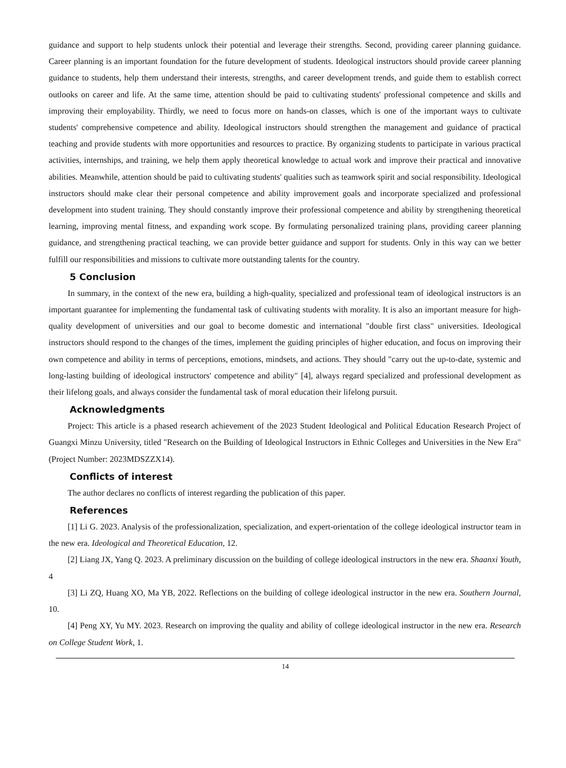guidance and support to help students unlock their potential and leverage their strengths. Second, providing career planning guidance. Career planning is an important foundation for the future development of students. Ideological instructors should provide career planning guidance to students, help them understand their interests, strengths, and career development trends, and guide them to establish correct outlooks on career and life. At the same time, attention should be paid to cultivating students' professional competence and skills and improving their employability. Thirdly, we need to focus more on hands-on classes, which is one of the important ways to cultivate students' comprehensive competence and ability. Ideological instructors should strengthen the management and guidance of practical teaching and provide students with more opportunities and resources to practice. By organizing students to participate in various practical activities, internships, and training, we help them apply theoretical knowledge to actual work and improve their practical and innovative abilities. Meanwhile, attention should be paid to cultivating students' qualities such as teamwork spirit and social responsibility. Ideological instructors should make clear their personal competence and ability improvement goals and incorporate specialized and professional development into student training. They should constantly improve their professional competence and ability by strengthening theoretical learning, improving mental fitness, and expanding work scope. By formulating personalized training plans, providing career planning guidance, and strengthening practical teaching, we can provide better guidance and support for students. Only in this way can we better fulfill our responsibilities and missions to cultivate more outstanding talents for the country.
5 Conclusion
In summary, in the context of the new era, building a high-quality, specialized and professional team of ideological instructors is an important guarantee for implementing the fundamental task of cultivating students with morality. It is also an important measure for high-quality development of universities and our goal to become domestic and international "double first class" universities. Ideological instructors should respond to the changes of the times, implement the guiding principles of higher education, and focus on improving their own competence and ability in terms of perceptions, emotions, mindsets, and actions. They should "carry out the up-to-date, systemic and long-lasting building of ideological instructors' competence and ability" [4], always regard specialized and professional development as their lifelong goals, and always consider the fundamental task of moral education their lifelong pursuit.
Acknowledgments
Project: This article is a phased research achievement of the 2023 Student Ideological and Political Education Research Project of Guangxi Minzu University, titled "Research on the Building of Ideological Instructors in Ethnic Colleges and Universities in the New Era" (Project Number: 2023MDSZZX14).
Conflicts of interest
The author declares no conflicts of interest regarding the publication of this paper.
References
[1] Li G. 2023. Analysis of the professionalization, specialization, and expert-orientation of the college ideological instructor team in the new era. Ideological and Theoretical Education, 12.
[2] Liang JX, Yang Q. 2023. A preliminary discussion on the building of college ideological instructors in the new era. Shaanxi Youth, 4
[3] Li ZQ, Huang XO, Ma YB, 2022. Reflections on the building of college ideological instructor in the new era. Southern Journal, 10.
[4] Peng XY, Yu MY. 2023. Research on improving the quality and ability of college ideological instructor in the new era. Research on College Student Work, 1.
14